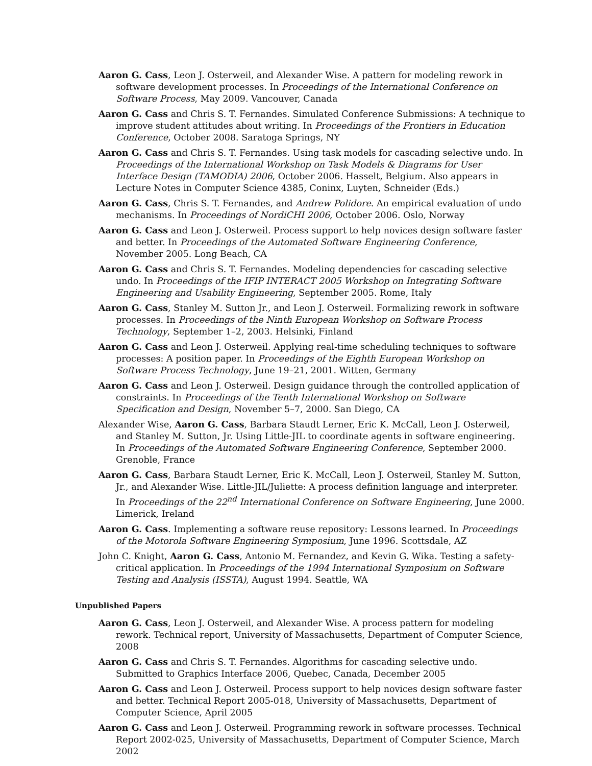Aaron G. Cass, Leon J. Osterweil, and Alexander Wise. A pattern for modeling rework in software development processes. In Proceedings of the International Conference on Software Process, May 2009. Vancouver, Canada
Aaron G. Cass and Chris S. T. Fernandes. Simulated Conference Submissions: A technique to improve student attitudes about writing. In Proceedings of the Frontiers in Education Conference, October 2008. Saratoga Springs, NY
Aaron G. Cass and Chris S. T. Fernandes. Using task models for cascading selective undo. In Proceedings of the International Workshop on Task Models & Diagrams for User Interface Design (TAMODIA) 2006, October 2006. Hasselt, Belgium. Also appears in Lecture Notes in Computer Science 4385, Coninx, Luyten, Schneider (Eds.)
Aaron G. Cass, Chris S. T. Fernandes, and Andrew Polidore. An empirical evaluation of undo mechanisms. In Proceedings of NordiCHI 2006, October 2006. Oslo, Norway
Aaron G. Cass and Leon J. Osterweil. Process support to help novices design software faster and better. In Proceedings of the Automated Software Engineering Conference, November 2005. Long Beach, CA
Aaron G. Cass and Chris S. T. Fernandes. Modeling dependencies for cascading selective undo. In Proceedings of the IFIP INTERACT 2005 Workshop on Integrating Software Engineering and Usability Engineering, September 2005. Rome, Italy
Aaron G. Cass, Stanley M. Sutton Jr., and Leon J. Osterweil. Formalizing rework in software processes. In Proceedings of the Ninth European Workshop on Software Process Technology, September 1–2, 2003. Helsinki, Finland
Aaron G. Cass and Leon J. Osterweil. Applying real-time scheduling techniques to software processes: A position paper. In Proceedings of the Eighth European Workshop on Software Process Technology, June 19–21, 2001. Witten, Germany
Aaron G. Cass and Leon J. Osterweil. Design guidance through the controlled application of constraints. In Proceedings of the Tenth International Workshop on Software Specification and Design, November 5–7, 2000. San Diego, CA
Alexander Wise, Aaron G. Cass, Barbara Staudt Lerner, Eric K. McCall, Leon J. Osterweil, and Stanley M. Sutton, Jr. Using Little-JIL to coordinate agents in software engineering. In Proceedings of the Automated Software Engineering Conference, September 2000. Grenoble, France
Aaron G. Cass, Barbara Staudt Lerner, Eric K. McCall, Leon J. Osterweil, Stanley M. Sutton, Jr., and Alexander Wise. Little-JIL/Juliette: A process definition language and interpreter. In Proceedings of the 22<sup>nd</sup> International Conference on Software Engineering, June 2000. Limerick, Ireland
Aaron G. Cass. Implementing a software reuse repository: Lessons learned. In Proceedings of the Motorola Software Engineering Symposium, June 1996. Scottsdale, AZ
John C. Knight, Aaron G. Cass, Antonio M. Fernandez, and Kevin G. Wika. Testing a safety-critical application. In Proceedings of the 1994 International Symposium on Software Testing and Analysis (ISSTA), August 1994. Seattle, WA
Unpublished Papers
Aaron G. Cass, Leon J. Osterweil, and Alexander Wise. A process pattern for modeling rework. Technical report, University of Massachusetts, Department of Computer Science, 2008
Aaron G. Cass and Chris S. T. Fernandes. Algorithms for cascading selective undo. Submitted to Graphics Interface 2006, Quebec, Canada, December 2005
Aaron G. Cass and Leon J. Osterweil. Process support to help novices design software faster and better. Technical Report 2005-018, University of Massachusetts, Department of Computer Science, April 2005
Aaron G. Cass and Leon J. Osterweil. Programming rework in software processes. Technical Report 2002-025, University of Massachusetts, Department of Computer Science, March 2002